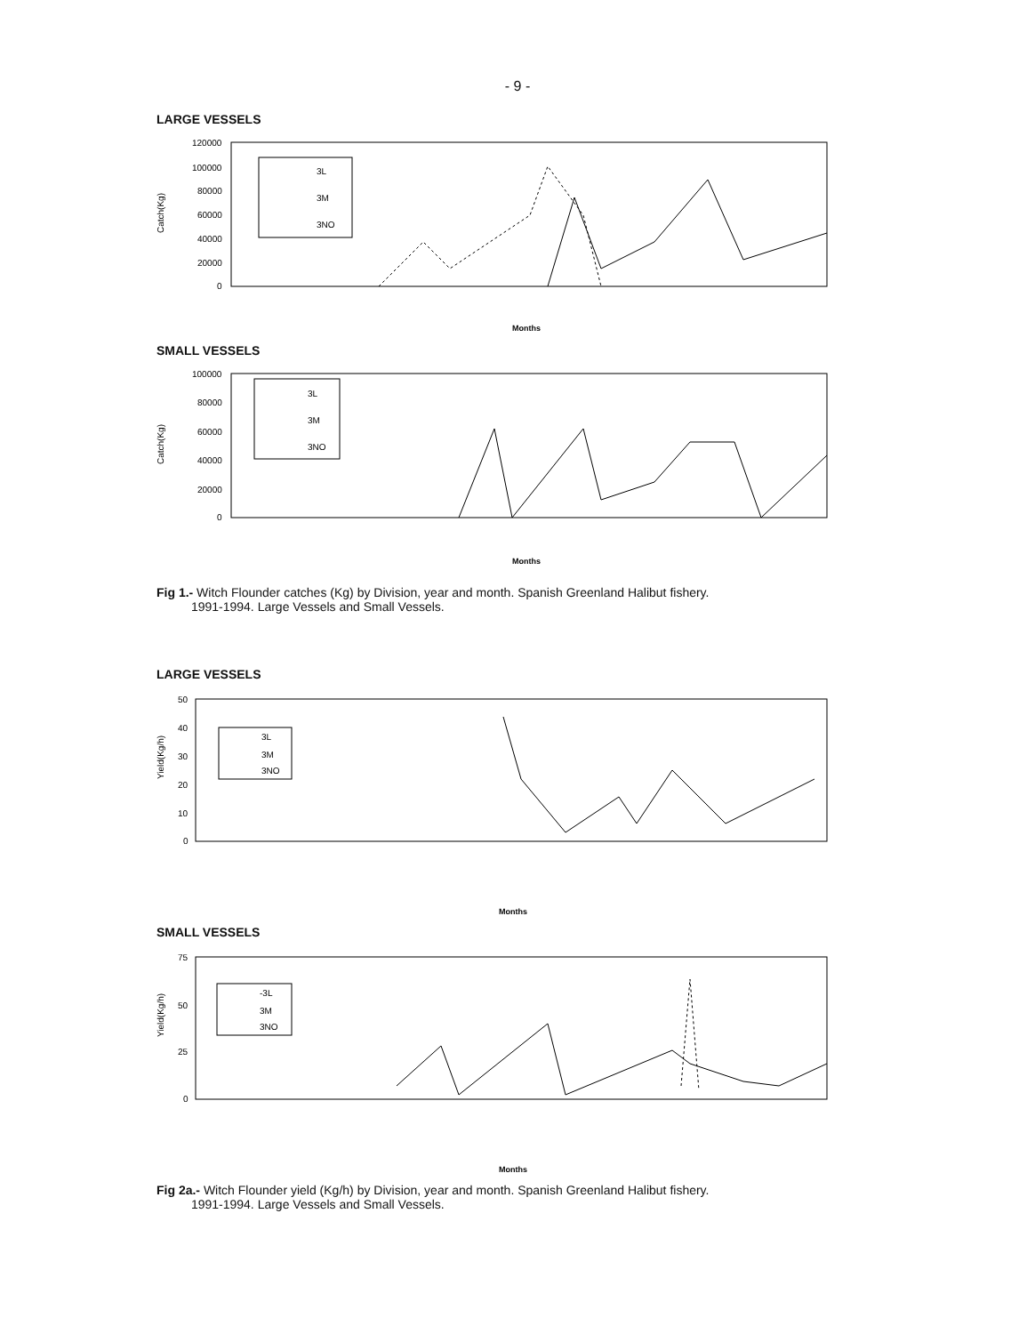- 9 -
LARGE VESSELS
Catch(Kg)
120000
100000
80000
60000
40000
20000
0
3L
3M
3NO
Months
SMALL VESSELS
Catch(Kg)
100000
80000
60000
40000
20000
0
3L
3M
3NO
Months
Fig 1.- Witch Flounder catches (Kg) by Division, year and month. Spanish Greenland Halibut fishery.
1991-1994. Large Vessels and Small Vessels.
LARGE VESSELS
Yield(Kg/h)
50
40
30
20
10
0
3L
3M
3NO
Months
SMALL VESSELS
Yield(Kg/h)
75
50
25
0
-3L
3M
3NO
Months
Fig 2a.- Witch Flounder yield (Kg/h) by Division, year and month. Spanish Greenland Halibut fishery.
1991-1994. Large Vessels and Small Vessels.